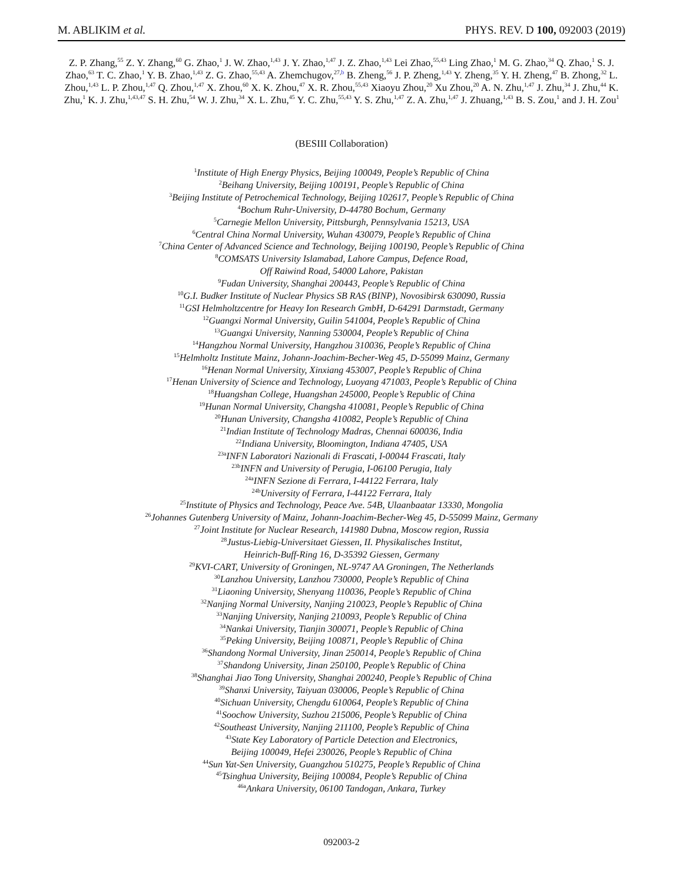M. ABLIKIM et al. PHYS. REV. D 100, 092003 (2019)
Z. P. Zhang,<sup>55</sup> Z. Y. Zhang,<sup>60</sup> G. Zhao,<sup>1</sup> J. W. Zhao,<sup>1,43</sup> J. Y. Zhao,<sup>1,47</sup> J. Z. Zhao,<sup>1,43</sup> Lei Zhao,<sup>55,43</sup> Ling Zhao,<sup>1</sup> M. G. Zhao,<sup>34</sup> Q. Zhao,<sup>1</sup> S. J. Zhao,<sup>63</sup> T. C. Zhao,<sup>1</sup> Y. B. Zhao,<sup>1,43</sup> Z. G. Zhao,<sup>55,43</sup> A. Zhemchugov,<sup>27,b</sup> B. Zheng,<sup>56</sup> J. P. Zheng,<sup>1,43</sup> Y. Zheng,<sup>35</sup> Y. H. Zheng,<sup>47</sup> B. Zhong,<sup>32</sup> L. Zhou,<sup>1,43</sup> L. P. Zhou,<sup>1,47</sup> Q. Zhou,<sup>1,47</sup> X. Zhou,<sup>60</sup> X. K. Zhou,<sup>47</sup> X. R. Zhou,<sup>55,43</sup> Xiaoyu Zhou,<sup>20</sup> Xu Zhou,<sup>20</sup> A. N. Zhu,<sup>1,47</sup> J. Zhu,<sup>34</sup> J. Zhu,<sup>44</sup> K. Zhu,<sup>1</sup> K. J. Zhu,<sup>1,43,47</sup> S. H. Zhu,<sup>54</sup> W. J. Zhu,<sup>34</sup> X. L. Zhu,<sup>45</sup> Y. C. Zhu,<sup>55,43</sup> Y. S. Zhu,<sup>1,47</sup> Z. A. Zhu,<sup>1,47</sup> J. Zhuang,<sup>1,43</sup> B. S. Zou,<sup>1</sup> and J. H. Zou<sup>1</sup>
(BESIII Collaboration)
<sup>1</sup> Institute of High Energy Physics, Beijing 100049, People’s Republic of China
<sup>2</sup> Beihang University, Beijing 100191, People’s Republic of China
<sup>3</sup> Beijing Institute of Petrochemical Technology, Beijing 102617, People’s Republic of China
<sup>4</sup> Bochum Ruhr-University, D-44780 Bochum, Germany
<sup>5</sup> Carnegie Mellon University, Pittsburgh, Pennsylvania 15213, USA
<sup>6</sup> Central China Normal University, Wuhan 430079, People’s Republic of China
<sup>7</sup> China Center of Advanced Science and Technology, Beijing 100190, People’s Republic of China
<sup>8</sup>COMSATS University Islamabad, Lahore Campus, Defence Road,
Off Raiwind Road, 54000 Lahore, Pakistan
<sup>9</sup> Fudan University, Shanghai 200443, People’s Republic of China
<sup>10</sup> G.I. Budker Institute of Nuclear Physics SB RAS (BINP), Novosibirsk 630090, Russia
<sup>11</sup> GSI Helmholtzcentre for Heavy Ion Research GmbH, D-64291 Darmstadt, Germany
<sup>12</sup> Guangxi Normal University, Guilin 541004, People’s Republic of China
<sup>13</sup> Guangxi University, Nanning 530004, People’s Republic of China
<sup>14</sup> Hangzhou Normal University, Hangzhou 310036, People’s Republic of China
<sup>15</sup> Helmholtz Institute Mainz, Johann-Joachim-Becher-Weg 45, D-55099 Mainz, Germany
<sup>16</sup> Henan Normal University, Xinxiang 453007, People’s Republic of China
<sup>17</sup> Henan University of Science and Technology, Luoyang 471003, People’s Republic of China
<sup>18</sup> Huangshan College, Huangshan 245000, People’s Republic of China
<sup>19</sup> Hunan Normal University, Changsha 410081, People’s Republic of China
<sup>20</sup> Hunan University, Changsha 410082, People’s Republic of China
<sup>21</sup> Indian Institute of Technology Madras, Chennai 600036, India
<sup>22</sup> Indiana University, Bloomington, Indiana 47405, USA
<sup>23a</sup>INFN Laboratori Nazionali di Frascati, I-00044 Frascati, Italy
<sup>23b</sup>INFN and University of Perugia, I-06100 Perugia, Italy
<sup>24a</sup>INFN Sezione di Ferrara, I-44122 Ferrara, Italy
<sup>24b</sup>University of Ferrara, I-44122 Ferrara, Italy
<sup>25</sup> Institute of Physics and Technology, Peace Ave. 54B, Ulaanbaatar 13330, Mongolia
<sup>26</sup> Johannes Gutenberg University of Mainz, Johann-Joachim-Becher-Weg 45, D-55099 Mainz, Germany
<sup>27</sup> Joint Institute for Nuclear Research, 141980 Dubna, Moscow region, Russia
<sup>28</sup> Justus-Liebig-Universitaet Giessen, II. Physikalisches Institut,
Heinrich-Buff-Ring 16, D-35392 Giessen, Germany
<sup>29</sup>KVI-CART, University of Groningen, NL-9747 AA Groningen, The Netherlands
<sup>30</sup> Lanzhou University, Lanzhou 730000, People’s Republic of China
<sup>31</sup> Liaoning University, Shenyang 110036, People’s Republic of China
<sup>32</sup> Nanjing Normal University, Nanjing 210023, People’s Republic of China
<sup>33</sup> Nanjing University, Nanjing 210093, People’s Republic of China
<sup>34</sup> Nankai University, Tianjin 300071, People’s Republic of China
<sup>35</sup> Peking University, Beijing 100871, People’s Republic of China
<sup>36</sup> Shandong Normal University, Jinan 250014, People’s Republic of China
<sup>37</sup> Shandong University, Jinan 250100, People’s Republic of China
<sup>38</sup> Shanghai Jiao Tong University, Shanghai 200240, People’s Republic of China
<sup>39</sup> Shanxi University, Taiyuan 030006, People’s Republic of China
<sup>40</sup> Sichuan University, Chengdu 610064, People’s Republic of China
<sup>41</sup> Soochow University, Suzhou 215006, People’s Republic of China
<sup>42</sup> Southeast University, Nanjing 211100, People’s Republic of China
<sup>43</sup> State Key Laboratory of Particle Detection and Electronics,
Beijing 100049, Hefei 230026, People’s Republic of China
<sup>44</sup> Sun Yat-Sen University, Guangzhou 510275, People’s Republic of China
<sup>45</sup> Tsinghua University, Beijing 100084, People’s Republic of China
<sup>46a</sup>Ankara University, 06100 Tandogan, Ankara, Turkey
092003-2